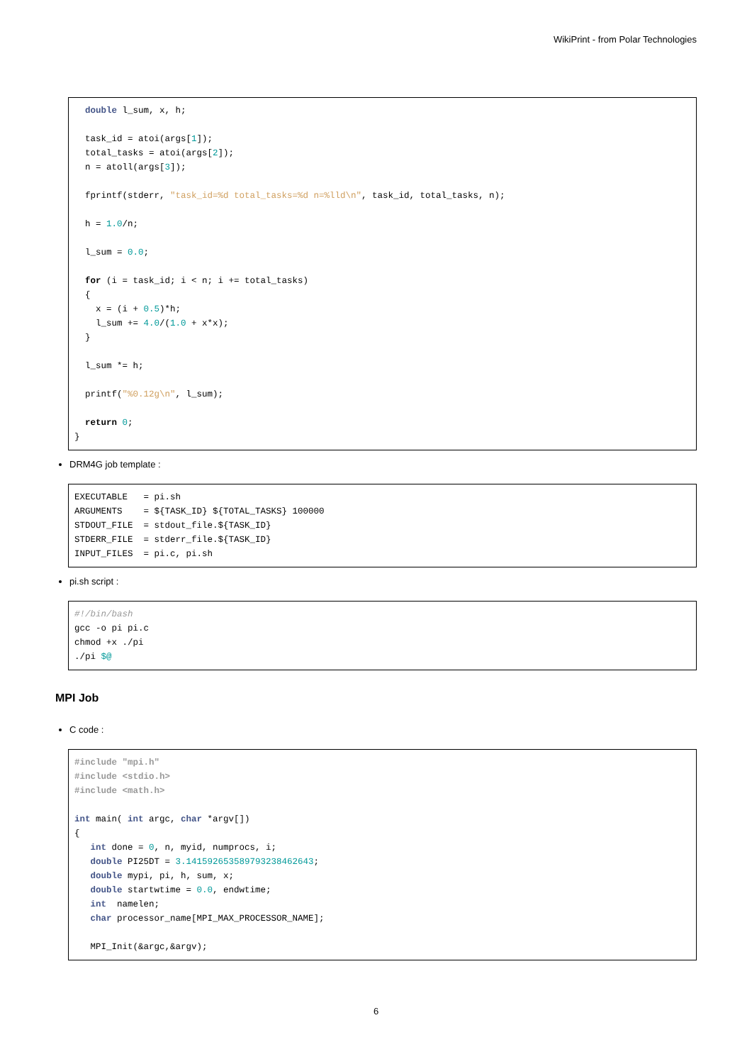WikiPrint - from Polar Technologies
  double l_sum, x, h;

  task_id = atoi(args[1]);
  total_tasks = atoi(args[2]);
  n = atoll(args[3]);

  fprintf(stderr, "task_id=%d total_tasks=%d n=%lld\n", task_id, total_tasks, n);

  h = 1.0/n;

  l_sum = 0.0;

  for (i = task_id; i < n; i += total_tasks)
  {
    x = (i + 0.5)*h;
    l_sum += 4.0/(1.0 + x*x);
  }

  l_sum *= h;

  printf("%0.12g\n", l_sum);

  return 0;
}
DRM4G job template :
EXECUTABLE   = pi.sh
ARGUMENTS    = ${TASK_ID} ${TOTAL_TASKS} 100000
STDOUT_FILE  = stdout_file.${TASK_ID}
STDERR_FILE  = stderr_file.${TASK_ID}
INPUT_FILES  = pi.c, pi.sh
pi.sh script :
#!/bin/bash
gcc -o pi pi.c
chmod +x ./pi
./pi $@
MPI Job
C code :
#include "mpi.h"
#include <stdio.h>
#include <math.h>

int main( int argc, char *argv[])
{
   int done = 0, n, myid, numprocs, i;
   double PI25DT = 3.141592653589793238462643;
   double mypi, pi, h, sum, x;
   double startwtime = 0.0, endwtime;
   int  namelen;
   char processor_name[MPI_MAX_PROCESSOR_NAME];

   MPI_Init(&argc,&argv);
6